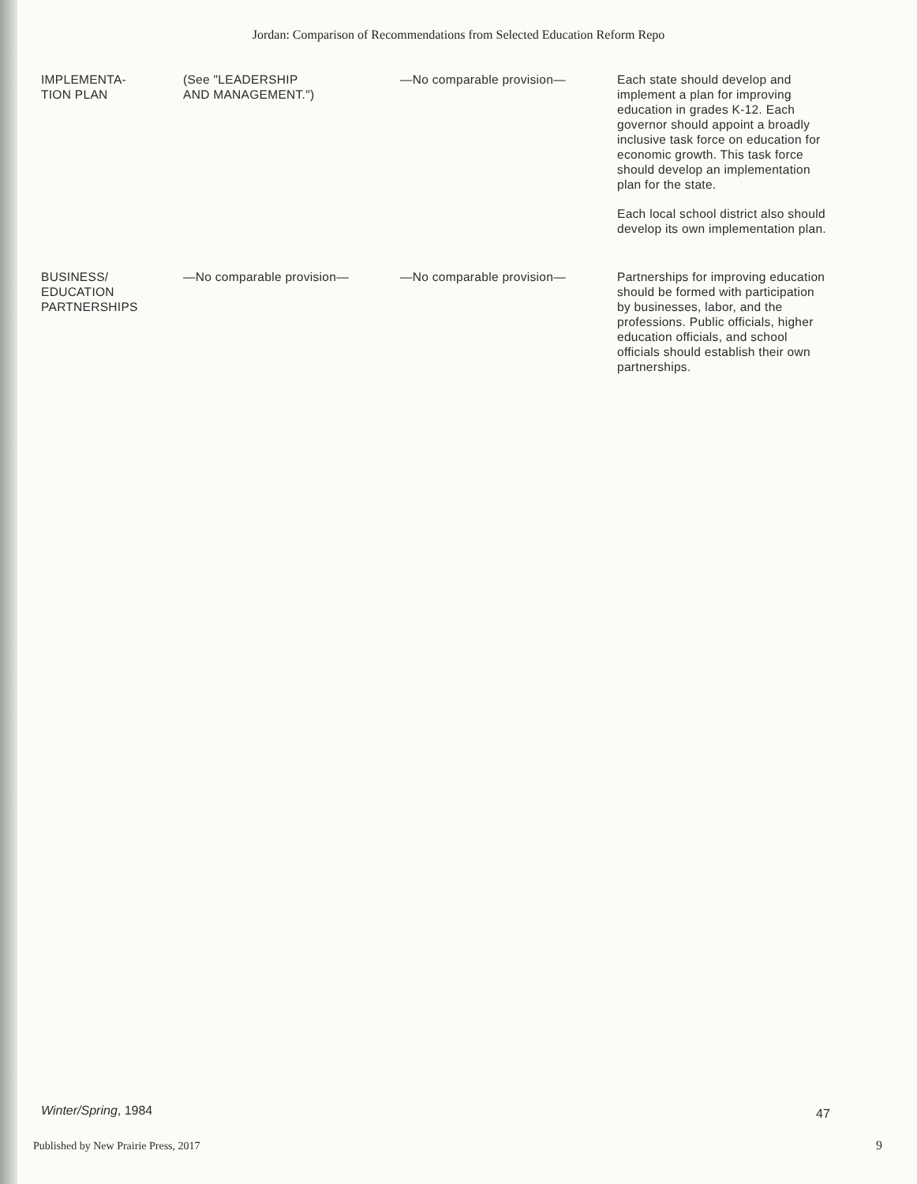Jordan: Comparison of Recommendations from Selected Education Reform Repo
| IMPLEMENTA- TION PLAN | (See "LEADERSHIP AND MANAGEMENT.") | —No comparable provision— | Each state should develop and implement a plan for improving education in grades K-12. Each governor should appoint a broadly inclusive task force on education for economic growth. This task force should develop an implementation plan for the state. Each local school district also should develop its own implementation plan. |
| BUSINESS/ EDUCATION PARTNERSHIPS | —No comparable provision— | —No comparable provision— | Partnerships for improving education should be formed with participation by businesses, labor, and the professions. Public officials, higher education officials, and school officials should establish their own partnerships. |
Winter/Spring, 1984 47
Published by New Prairie Press, 2017
9